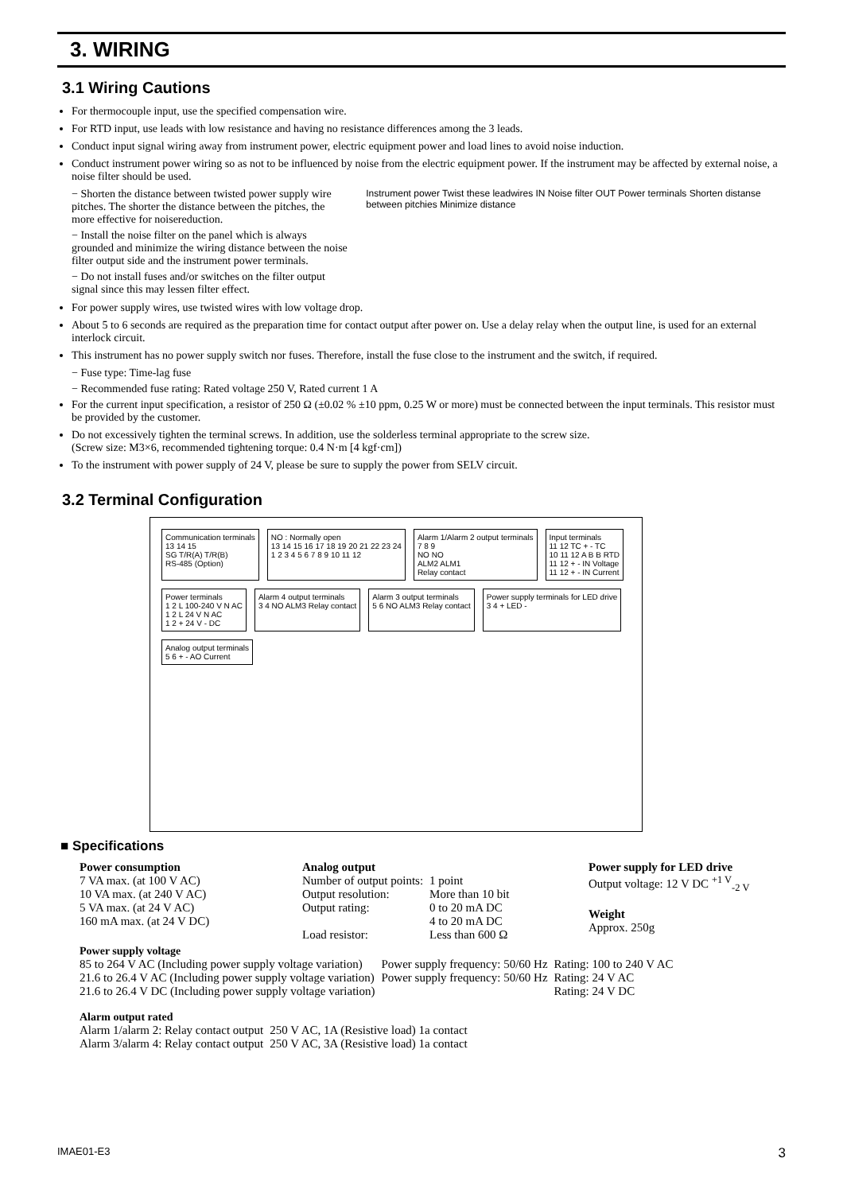3. WIRING
3.1 Wiring Cautions
For thermocouple input, use the specified compensation wire.
For RTD input, use leads with low resistance and having no resistance differences among the 3 leads.
Conduct input signal wiring away from instrument power, electric equipment power and load lines to avoid noise induction.
Conduct instrument power wiring so as not to be influenced by noise from the electric equipment power. If the instrument may be affected by external noise, a noise filter should be used.
− Shorten the distance between twisted power supply wire pitches. The shorter the distance between the pitches, the more effective for noisereduction.
− Install the noise filter on the panel which is always grounded and minimize the wiring distance between the noise filter output side and the instrument power terminals.
− Do not install fuses and/or switches on the filter output signal since this may lessen filter effect.
Instrument power Twist these leadwires IN Noise filter OUT Power terminals Shorten distanse between pitchies Minimize distance
For power supply wires, use twisted wires with low voltage drop.
About 5 to 6 seconds are required as the preparation time for contact output after power on. Use a delay relay when the output line, is used for an external interlock circuit.
This instrument has no power supply switch nor fuses. Therefore, install the fuse close to the instrument and the switch, if required.
− Fuse type: Time-lag fuse
− Recommended fuse rating: Rated voltage 250 V, Rated current 1 A
For the current input specification, a resistor of 250 Ω (±0.02 % ±10 ppm, 0.25 W or more) must be connected between the input terminals. This resistor must be provided by the customer.
Do not excessively tighten the terminal screws. In addition, use the solderless terminal appropriate to the screw size.
(Screw size: M3×6, recommended tightening torque: 0.4 N·m [4 kgf·cm])
To the instrument with power supply of 24 V, please be sure to supply the power from SELV circuit.
3.2 Terminal Configuration
Communication terminals
13 14 15
SG T/R(A) T/R(B)
RS-485 (Option)
NO : Normally open
13 14 15 16 17 18 19 20 21 22 23 24
1 2 3 4 5 6 7 8 9 10 11 12
Alarm 1/Alarm 2 output terminals
7 8 9
NO NO
ALM2 ALM1
Relay contact
Input terminals
11 12 TC + - TC
10 11 12 A B B RTD
11 12 + - IN Voltage
11 12 + - IN Current
Power terminals
1 2 L 100-240 V N AC
1 2 L 24 V N AC
1 2 + 24 V - DC
Alarm 4 output terminals
3 4 NO ALM3 Relay contact
Alarm 3 output terminals
5 6 NO ALM3 Relay contact
Power supply terminals for LED drive
3 4 + LED -
Analog output terminals
5 6 + - AO Current
■ Specifications
Power consumption
7 VA max. (at 100 V AC)
10 VA max. (at 240 V AC)
5 VA max. (at 24 V AC)
160 mA max. (at 24 V DC)
Analog output
| Number of output points: | 1 point |
| Output resolution: | More than 10 bit |
| Output rating: | 0 to 20 mA DC 4 to 20 mA DC |
| Load resistor: | Less than 600 Ω |
Power supply for LED drive
Output voltage: 12 V DC <sup>+1 V</sup><sub>-2 V</sub>
Weight
Approx. 250g
Power supply voltage
| 85 to 264 V AC (Including power supply voltage variation) | Power supply frequency: 50/60 Hz | Rating: 100 to 240 V AC |
| 21.6 to 26.4 V AC (Including power supply voltage variation) | Power supply frequency: 50/60 Hz | Rating: 24 V AC |
| 21.6 to 26.4 V DC (Including power supply voltage variation) | | Rating: 24 V DC |
Alarm output rated
| Alarm 1/alarm 2: Relay contact output | 250 V AC, 1A (Resistive load) 1a contact |
| Alarm 3/alarm 4: Relay contact output | 250 V AC, 3A (Resistive load) 1a contact |
IMAE01-E3 3